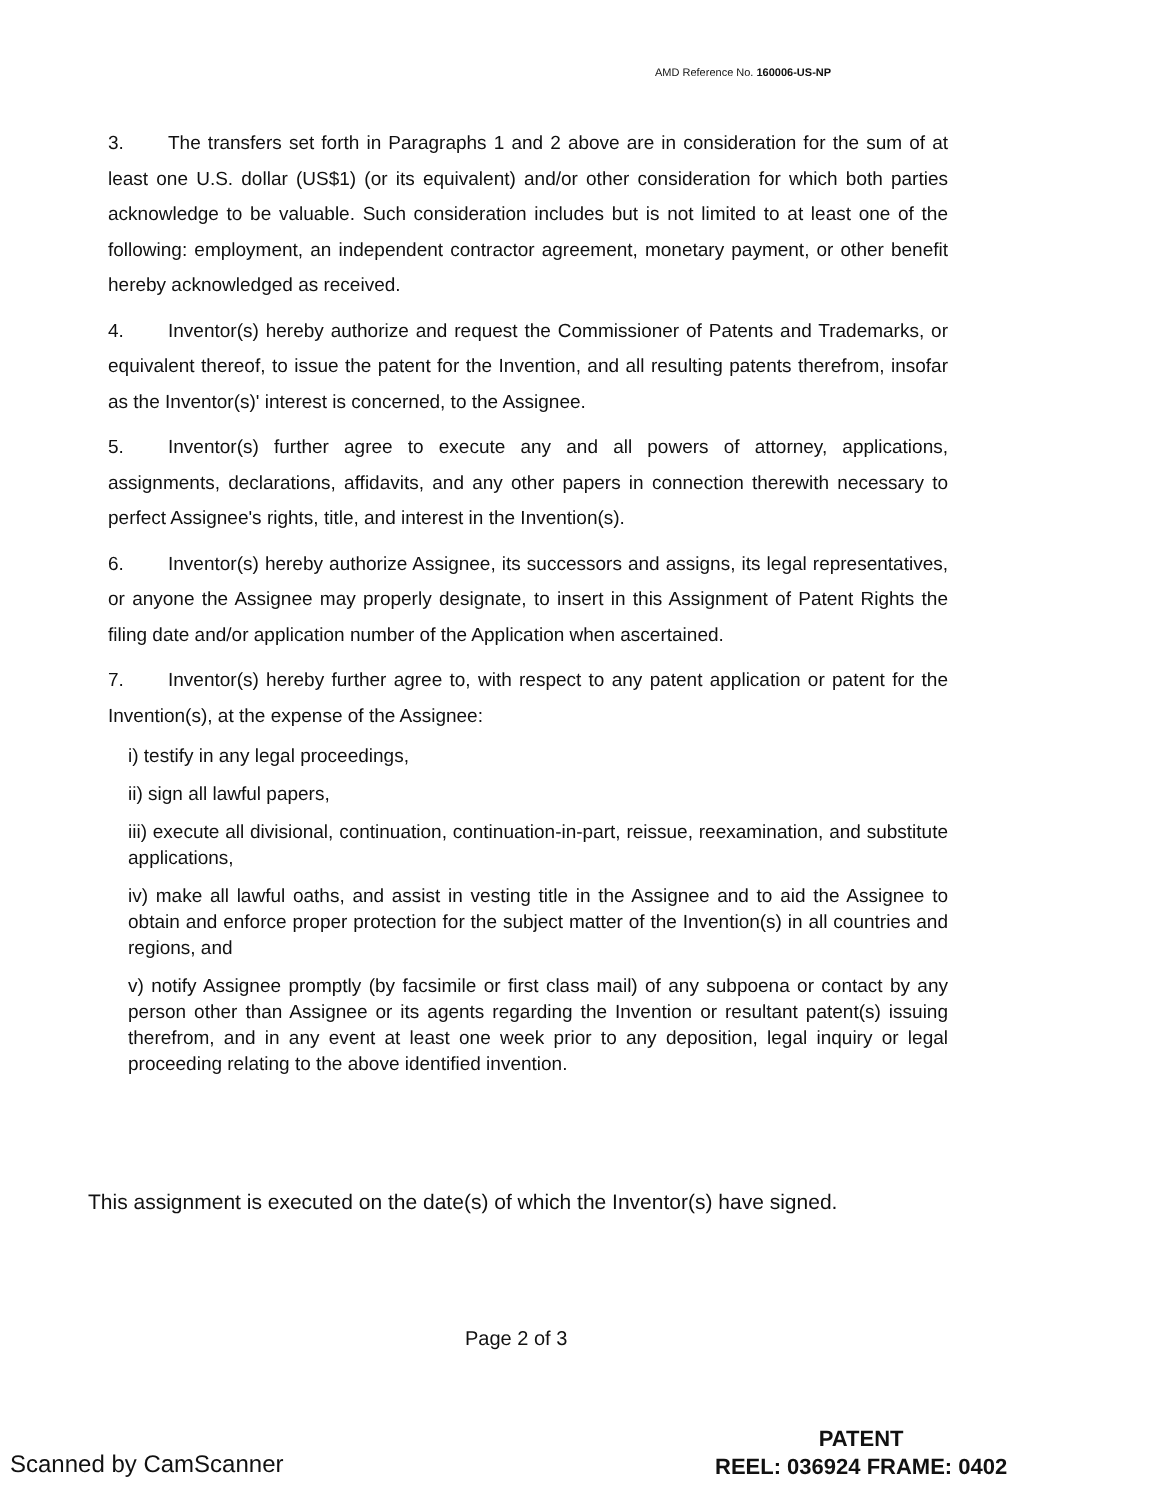AMD Reference No. 160006-US-NP
3. The transfers set forth in Paragraphs 1 and 2 above are in consideration for the sum of at least one U.S. dollar (US$1) (or its equivalent) and/or other consideration for which both parties acknowledge to be valuable. Such consideration includes but is not limited to at least one of the following: employment, an independent contractor agreement, monetary payment, or other benefit hereby acknowledged as received.
4. Inventor(s) hereby authorize and request the Commissioner of Patents and Trademarks, or equivalent thereof, to issue the patent for the Invention, and all resulting patents therefrom, insofar as the Inventor(s)' interest is concerned, to the Assignee.
5. Inventor(s) further agree to execute any and all powers of attorney, applications, assignments, declarations, affidavits, and any other papers in connection therewith necessary to perfect Assignee's rights, title, and interest in the Invention(s).
6. Inventor(s) hereby authorize Assignee, its successors and assigns, its legal representatives, or anyone the Assignee may properly designate, to insert in this Assignment of Patent Rights the filing date and/or application number of the Application when ascertained.
7. Inventor(s) hereby further agree to, with respect to any patent application or patent for the Invention(s), at the expense of the Assignee:
i) testify in any legal proceedings,
ii) sign all lawful papers,
iii) execute all divisional, continuation, continuation-in-part, reissue, reexamination, and substitute applications,
iv) make all lawful oaths, and assist in vesting title in the Assignee and to aid the Assignee to obtain and enforce proper protection for the subject matter of the Invention(s) in all countries and regions, and
v) notify Assignee promptly (by facsimile or first class mail) of any subpoena or contact by any person other than Assignee or its agents regarding the Invention or resultant patent(s) issuing therefrom, and in any event at least one week prior to any deposition, legal inquiry or legal proceeding relating to the above identified invention.
This assignment is executed on the date(s) of which the Inventor(s) have signed.
Page 2 of 3
Scanned by CamScanner
PATENT
REEL: 036924 FRAME: 0402